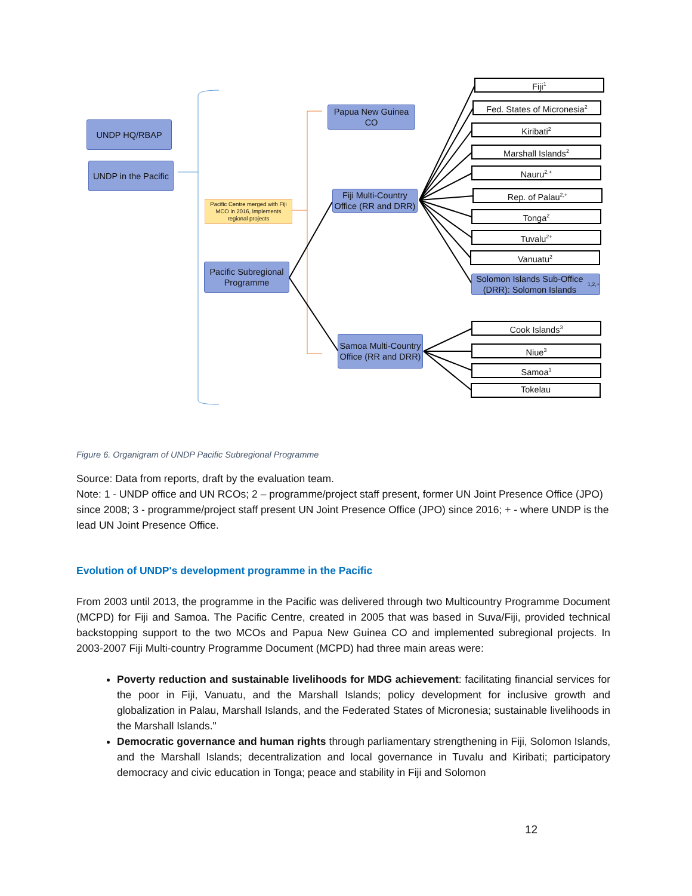UNDP HQ/RBAP
UNDP in the Pacific
Pacific Centre merged with Fiji MCO in 2016, implements regional projects
Pacific Subregional Programme
Papua New Guinea CO
Fiji Multi-Country Office (RR and DRR)
Samoa Multi-Country Office (RR and DRR)
Fiji<sup>1</sup>
Fed. States of Micronesia<sup>2</sup>
Kiribati<sup>2</sup>
Marshall Islands<sup>2</sup>
Nauru<sup>2,+</sup>
Rep. of Palau<sup>2,+</sup>
Tonga<sup>2</sup>
Tuvalu<sup>2+</sup>
Vanuatu<sup>2</sup>
Solomon Islands Sub-Office (DRR): Solomon Islands<sup>1,2,+</sup>
Cook Islands<sup>3</sup>
Niue<sup>3</sup>
Samoa<sup>1</sup>
Tokelau
Figure 6. Organigram of UNDP Pacific Subregional Programme
Source: Data from reports, draft by the evaluation team.
Note: 1 - UNDP office and UN RCOs; 2 – programme/project staff present, former UN Joint Presence Office (JPO) since 2008; 3 - programme/project staff present UN Joint Presence Office (JPO) since 2016; + - where UNDP is the lead UN Joint Presence Office.
Evolution of UNDP's development programme in the Pacific
From 2003 until 2013, the programme in the Pacific was delivered through two Multicountry Programme Document (MCPD) for Fiji and Samoa. The Pacific Centre, created in 2005 that was based in Suva/Fiji, provided technical backstopping support to the two MCOs and Papua New Guinea CO and implemented subregional projects. In 2003-2007 Fiji Multi-country Programme Document (MCPD) had three main areas were:
Poverty reduction and sustainable livelihoods for MDG achievement: facilitating financial services for the poor in Fiji, Vanuatu, and the Marshall Islands; policy development for inclusive growth and globalization in Palau, Marshall Islands, and the Federated States of Micronesia; sustainable livelihoods in the Marshall Islands."
Democratic governance and human rights through parliamentary strengthening in Fiji, Solomon Islands, and the Marshall Islands; decentralization and local governance in Tuvalu and Kiribati; participatory democracy and civic education in Tonga; peace and stability in Fiji and Solomon
12